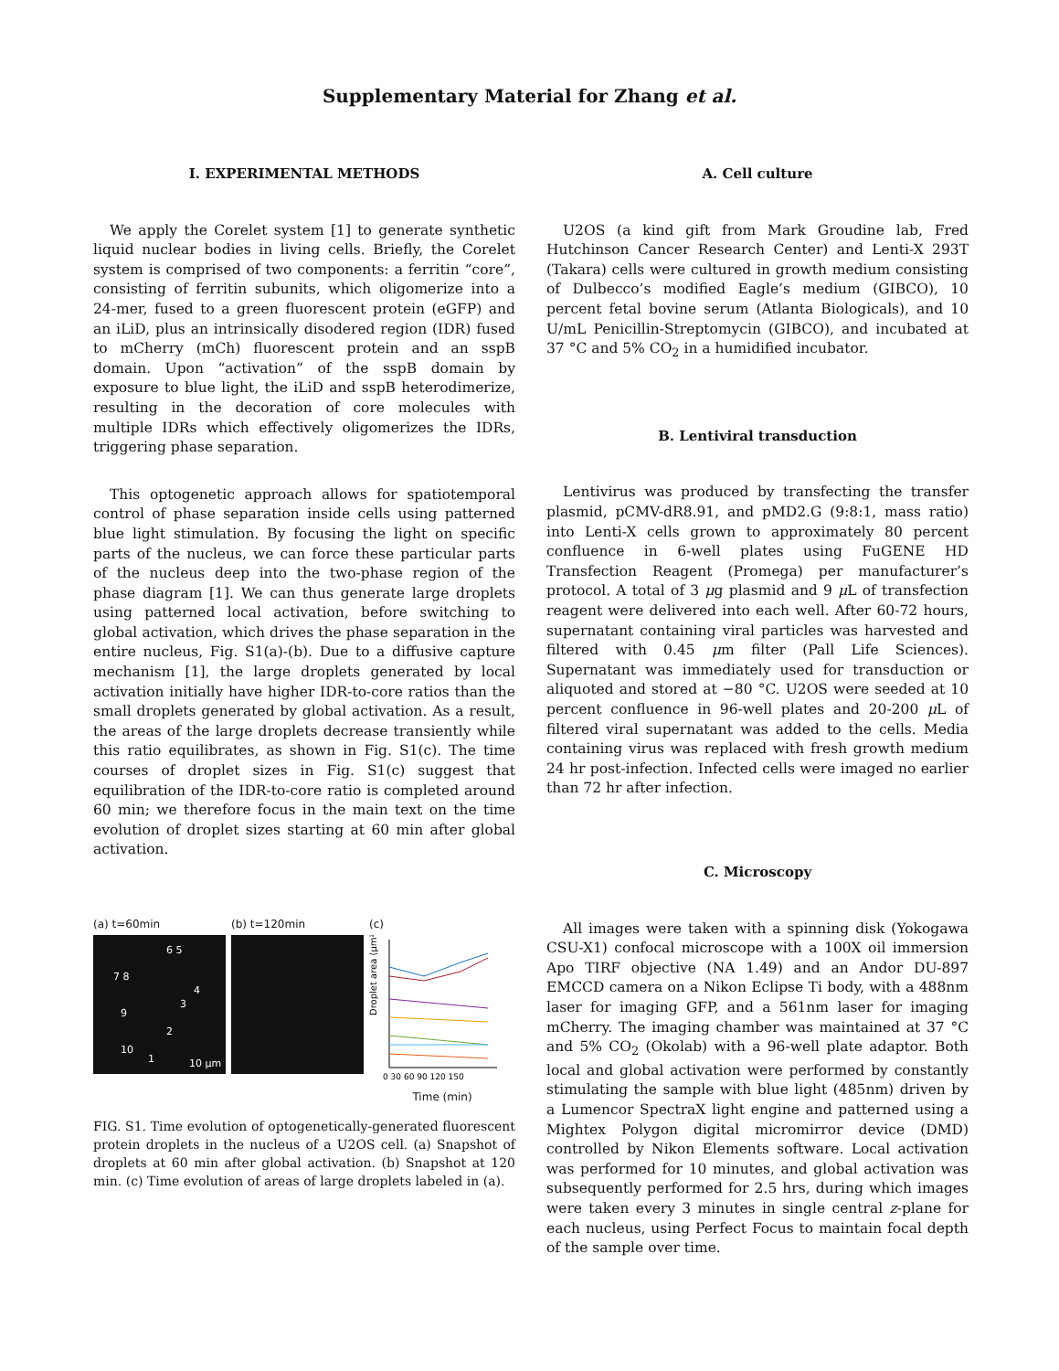Supplementary Material for Zhang et al.
I. EXPERIMENTAL METHODS
We apply the Corelet system [1] to generate synthetic liquid nuclear bodies in living cells. Briefly, the Corelet system is comprised of two components: a ferritin “core”, consisting of ferritin subunits, which oligomerize into a 24-mer, fused to a green fluorescent protein (eGFP) and an iLiD, plus an intrinsically disodered region (IDR) fused to mCherry (mCh) fluorescent protein and an sspB domain. Upon “activation” of the sspB domain by exposure to blue light, the iLiD and sspB heterodimerize, resulting in the decoration of core molecules with multiple IDRs which effectively oligomerizes the IDRs, triggering phase separation.
This optogenetic approach allows for spatiotemporal control of phase separation inside cells using patterned blue light stimulation. By focusing the light on specific parts of the nucleus, we can force these particular parts of the nucleus deep into the two-phase region of the phase diagram [1]. We can thus generate large droplets using patterned local activation, before switching to global activation, which drives the phase separation in the entire nucleus, Fig. S1(a)-(b). Due to a diffusive capture mechanism [1], the large droplets generated by local activation initially have higher IDR-to-core ratios than the small droplets generated by global activation. As a result, the areas of the large droplets decrease transiently while this ratio equilibrates, as shown in Fig. S1(c). The time courses of droplet sizes in Fig. S1(c) suggest that equilibration of the IDR-to-core ratio is completed around 60 min; we therefore focus in the main text on the time evolution of droplet sizes starting at 60 min after global activation.
(a) t=60min
6 5
7 8
4
3
9
2
10
1 10 μm
(b) t=120min (c)
Droplet area (μm²)
0 30 60 90 120 150
Time (min)
FIG. S1. Time evolution of optogenetically-generated fluorescent protein droplets in the nucleus of a U2OS cell. (a) Snapshot of droplets at 60 min after global activation. (b) Snapshot at 120 min. (c) Time evolution of areas of large droplets labeled in (a).
A. Cell culture
U2OS (a kind gift from Mark Groudine lab, Fred Hutchinson Cancer Research Center) and Lenti-X 293T (Takara) cells were cultured in growth medium consisting of Dulbecco’s modified Eagle’s medium (GIBCO), 10 percent fetal bovine serum (Atlanta Biologicals), and 10 U/mL Penicillin-Streptomycin (GIBCO), and incubated at 37 °C and 5% CO<sub>2</sub> in a humidified incubator.
B. Lentiviral transduction
Lentivirus was produced by transfecting the transfer plasmid, pCMV-dR8.91, and pMD2.G (9:8:1, mass ratio) into Lenti-X cells grown to approximately 80 percent confluence in 6-well plates using FuGENE HD Transfection Reagent (Promega) per manufacturer’s protocol. A total of 3 μg plasmid and 9 μ L of transfection reagent were delivered into each well. After 60-72 hours, supernatant containing viral particles was harvested and filtered with 0.45 μm filter (Pall Life Sciences). Supernatant was immediately used for transduction or aliquoted and stored at −80 °C. U2OS were seeded at 10 percent confluence in 96-well plates and 20-200 μ L of filtered viral supernatant was added to the cells. Media containing virus was replaced with fresh growth medium 24 hr post-infection. Infected cells were imaged no earlier than 72 hr after infection.
C. Microscopy
All images were taken with a spinning disk (Yokogawa CSU-X1) confocal microscope with a 100X oil immersion Apo TIRF objective (NA 1.49) and an Andor DU-897 EMCCD camera on a Nikon Eclipse Ti body, with a 488nm laser for imaging GFP, and a 561nm laser for imaging mCherry. The imaging chamber was maintained at 37 °C and 5% CO<sub>2</sub> (Okolab) with a 96-well plate adaptor. Both local and global activation were performed by constantly stimulating the sample with blue light (485nm) driven by a Lumencor SpectraX light engine and patterned using a Mightex Polygon digital micromirror device (DMD) controlled by Nikon Elements software. Local activation was performed for 10 minutes, and global activation was subsequently performed for 2.5 hrs, during which images were taken every 3 minutes in single central z-plane for each nucleus, using Perfect Focus to maintain focal depth of the sample over time.